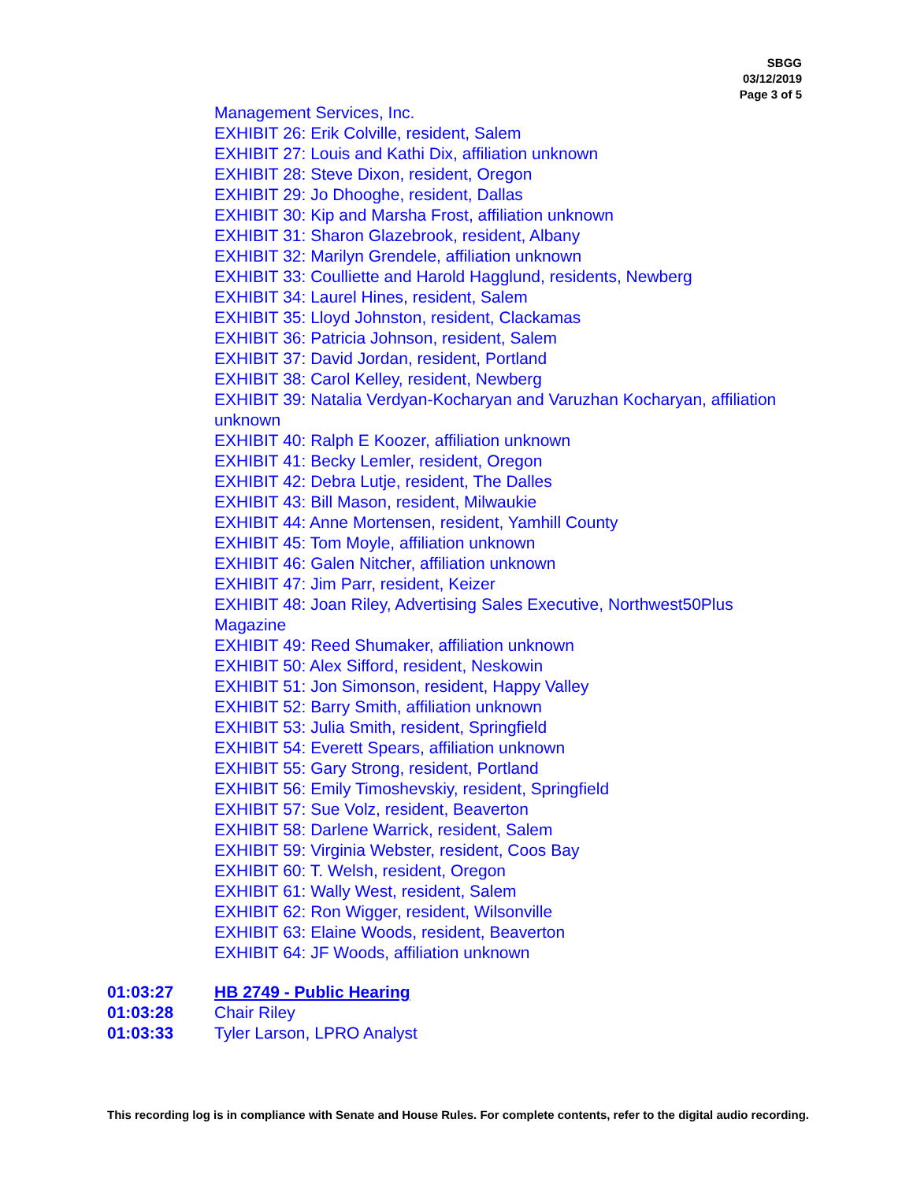SBGG
03/12/2019
Page 3 of 5
Management Services, Inc.
EXHIBIT 26: Erik Colville, resident, Salem
EXHIBIT 27: Louis and Kathi Dix, affiliation unknown
EXHIBIT 28: Steve Dixon, resident, Oregon
EXHIBIT 29: Jo Dhooghe, resident, Dallas
EXHIBIT 30: Kip and Marsha Frost, affiliation unknown
EXHIBIT 31: Sharon Glazebrook, resident, Albany
EXHIBIT 32: Marilyn Grendele, affiliation unknown
EXHIBIT 33: Coulliette and Harold Hagglund, residents, Newberg
EXHIBIT 34: Laurel Hines, resident, Salem
EXHIBIT 35: Lloyd Johnston, resident, Clackamas
EXHIBIT 36: Patricia Johnson, resident, Salem
EXHIBIT 37: David Jordan, resident, Portland
EXHIBIT 38: Carol Kelley, resident, Newberg
EXHIBIT 39: Natalia Verdyan-Kocharyan and Varuzhan Kocharyan, affiliation unknown
EXHIBIT 40: Ralph E Koozer, affiliation unknown
EXHIBIT 41: Becky Lemler, resident, Oregon
EXHIBIT 42: Debra Lutje, resident, The Dalles
EXHIBIT 43: Bill Mason, resident, Milwaukie
EXHIBIT 44: Anne Mortensen, resident, Yamhill County
EXHIBIT 45: Tom Moyle, affiliation unknown
EXHIBIT 46: Galen Nitcher, affiliation unknown
EXHIBIT 47: Jim Parr, resident, Keizer
EXHIBIT 48: Joan Riley, Advertising Sales Executive, Northwest50Plus Magazine
EXHIBIT 49: Reed Shumaker, affiliation unknown
EXHIBIT 50: Alex Sifford, resident, Neskowin
EXHIBIT 51: Jon Simonson, resident, Happy Valley
EXHIBIT 52: Barry Smith, affiliation unknown
EXHIBIT 53: Julia Smith, resident, Springfield
EXHIBIT 54: Everett Spears, affiliation unknown
EXHIBIT 55: Gary Strong, resident, Portland
EXHIBIT 56: Emily Timoshevskiy, resident, Springfield
EXHIBIT 57: Sue Volz, resident, Beaverton
EXHIBIT 58: Darlene Warrick, resident, Salem
EXHIBIT 59: Virginia Webster, resident, Coos Bay
EXHIBIT 60: T. Welsh, resident, Oregon
EXHIBIT 61: Wally West, resident, Salem
EXHIBIT 62: Ron Wigger, resident, Wilsonville
EXHIBIT 63: Elaine Woods, resident, Beaverton
EXHIBIT 64: JF Woods, affiliation unknown
01:03:27 HB 2749 - Public Hearing
01:03:28 Chair Riley
01:03:33 Tyler Larson, LPRO Analyst
This recording log is in compliance with Senate and House Rules. For complete contents, refer to the digital audio recording.